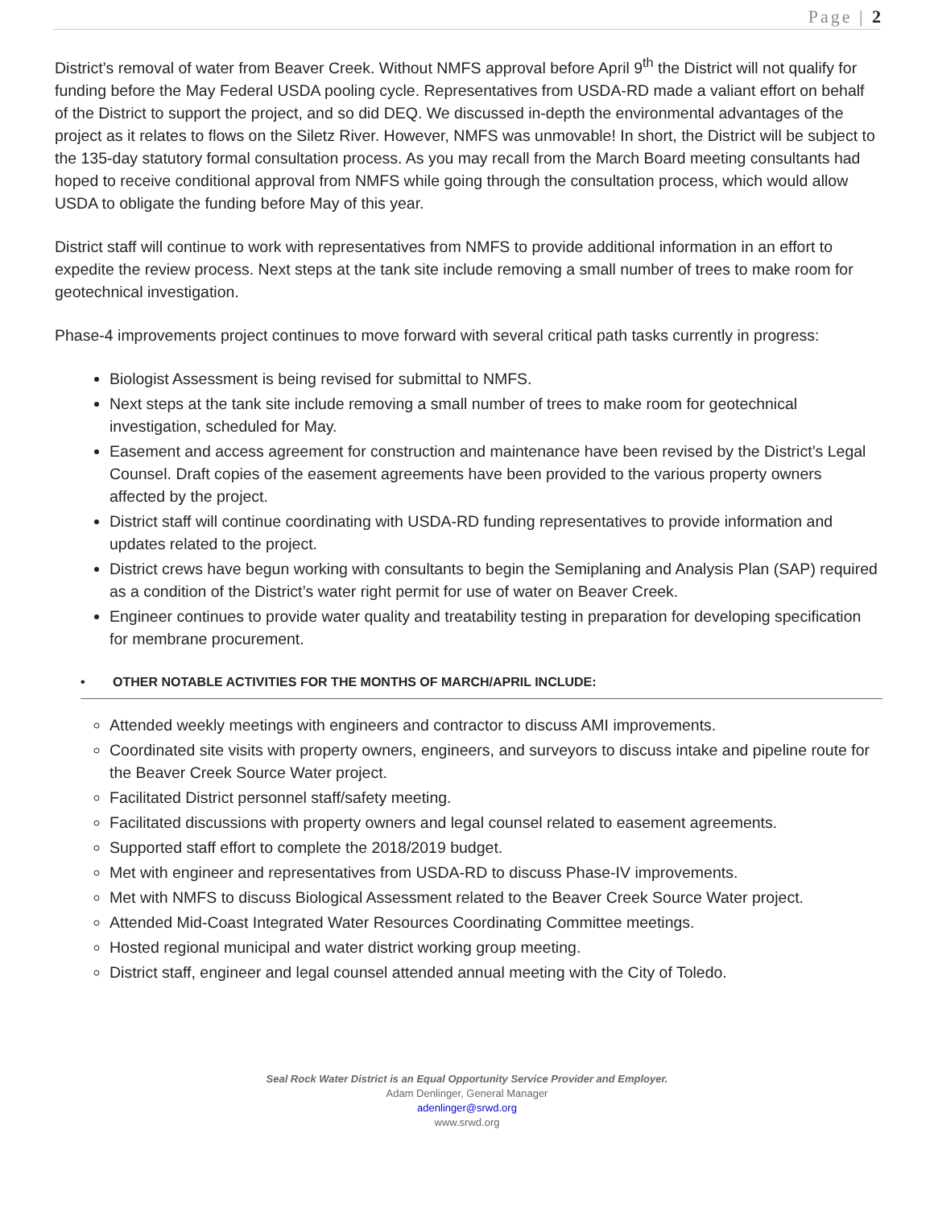Page | 2
District’s removal of water from Beaver Creek. Without NMFS approval before April 9<sup>th</sup> the District will not qualify for funding before the May Federal USDA pooling cycle. Representatives from USDA-RD made a valiant effort on behalf of the District to support the project, and so did DEQ. We discussed in-depth the environmental advantages of the project as it relates to flows on the Siletz River. However, NMFS was unmovable! In short, the District will be subject to the 135-day statutory formal consultation process. As you may recall from the March Board meeting consultants had hoped to receive conditional approval from NMFS while going through the consultation process, which would allow USDA to obligate the funding before May of this year.
District staff will continue to work with representatives from NMFS to provide additional information in an effort to expedite the review process. Next steps at the tank site include removing a small number of trees to make room for geotechnical investigation.
Phase-4 improvements project continues to move forward with several critical path tasks currently in progress:
Biologist Assessment is being revised for submittal to NMFS.
Next steps at the tank site include removing a small number of trees to make room for geotechnical investigation, scheduled for May.
Easement and access agreement for construction and maintenance have been revised by the District’s Legal Counsel. Draft copies of the easement agreements have been provided to the various property owners affected by the project.
District staff will continue coordinating with USDA-RD funding representatives to provide information and updates related to the project.
District crews have begun working with consultants to begin the Semiplaning and Analysis Plan (SAP) required as a condition of the District’s water right permit for use of water on Beaver Creek.
Engineer continues to provide water quality and treatability testing in preparation for developing specification for membrane procurement.
• OTHER NOTABLE ACTIVITIES FOR THE MONTHS OF MARCH/APRIL INCLUDE:
Attended weekly meetings with engineers and contractor to discuss AMI improvements.
Coordinated site visits with property owners, engineers, and surveyors to discuss intake and pipeline route for the Beaver Creek Source Water project.
Facilitated District personnel staff/safety meeting.
Facilitated discussions with property owners and legal counsel related to easement agreements.
Supported staff effort to complete the 2018/2019 budget.
Met with engineer and representatives from USDA-RD to discuss Phase-IV improvements.
Met with NMFS to discuss Biological Assessment related to the Beaver Creek Source Water project.
Attended Mid-Coast Integrated Water Resources Coordinating Committee meetings.
Hosted regional municipal and water district working group meeting.
District staff, engineer and legal counsel attended annual meeting with the City of Toledo.
Seal Rock Water District is an Equal Opportunity Service Provider and Employer.
Adam Denlinger, General Manager
adenlinger@srwd.org
www.srwd.org